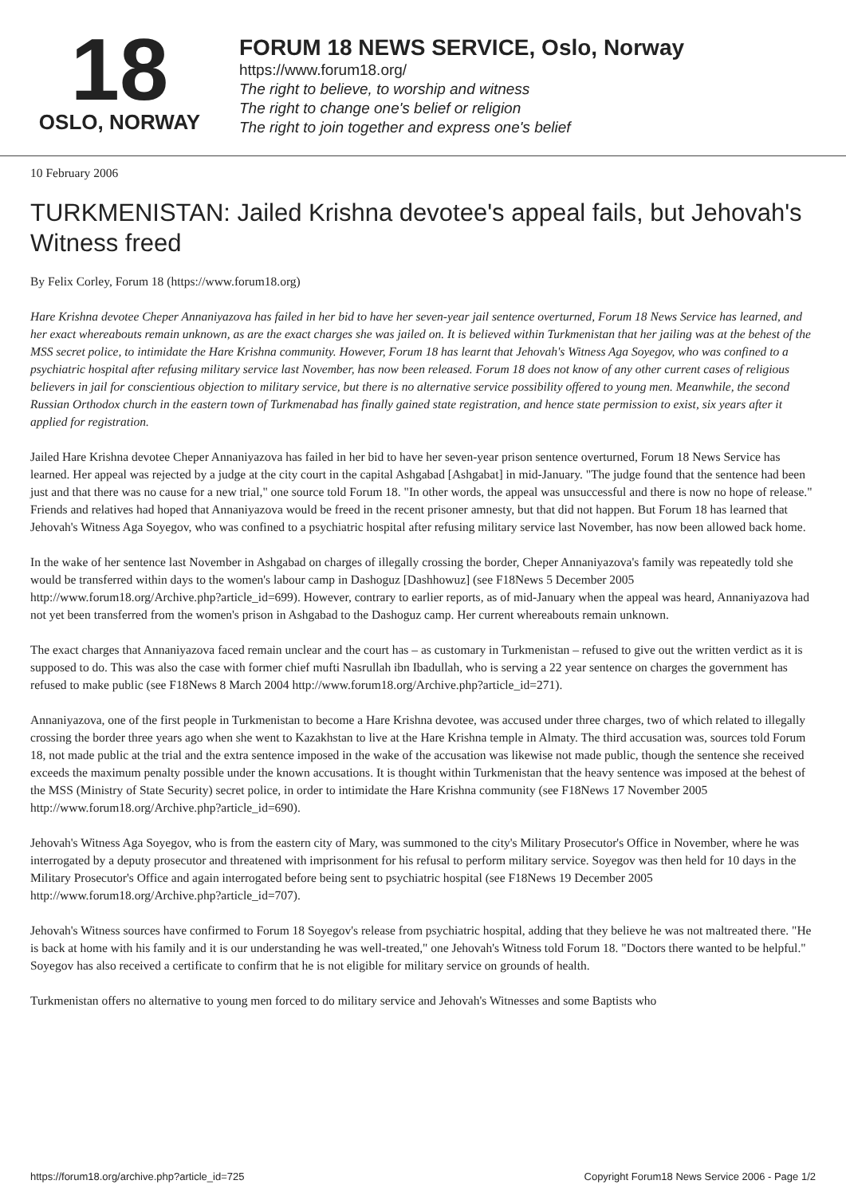18
OSLO, NORWAY
FORUM 18 NEWS SERVICE, Oslo, Norway
https://www.forum18.org/
The right to believe, to worship and witness
The right to change one's belief or religion
The right to join together and express one's belief
10 February 2006
TURKMENISTAN: Jailed Krishna devotee's appeal fails, but Jehovah's Witness freed
By Felix Corley, Forum 18 (https://www.forum18.org)
Hare Krishna devotee Cheper Annaniyazova has failed in her bid to have her seven-year jail sentence overturned, Forum 18 News Service has learned, and her exact whereabouts remain unknown, as are the exact charges she was jailed on. It is believed within Turkmenistan that her jailing was at the behest of the MSS secret police, to intimidate the Hare Krishna community. However, Forum 18 has learnt that Jehovah's Witness Aga Soyegov, who was confined to a psychiatric hospital after refusing military service last November, has now been released. Forum 18 does not know of any other current cases of religious believers in jail for conscientious objection to military service, but there is no alternative service possibility offered to young men. Meanwhile, the second Russian Orthodox church in the eastern town of Turkmenabad has finally gained state registration, and hence state permission to exist, six years after it applied for registration.
Jailed Hare Krishna devotee Cheper Annaniyazova has failed in her bid to have her seven-year prison sentence overturned, Forum 18 News Service has learned. Her appeal was rejected by a judge at the city court in the capital Ashgabad [Ashgabat] in mid-January. "The judge found that the sentence had been just and that there was no cause for a new trial," one source told Forum 18. "In other words, the appeal was unsuccessful and there is now no hope of release." Friends and relatives had hoped that Annaniyazova would be freed in the recent prisoner amnesty, but that did not happen. But Forum 18 has learned that Jehovah's Witness Aga Soyegov, who was confined to a psychiatric hospital after refusing military service last November, has now been allowed back home.
In the wake of her sentence last November in Ashgabad on charges of illegally crossing the border, Cheper Annaniyazova's family was repeatedly told she would be transferred within days to the women's labour camp in Dashoguz [Dashhowuz] (see F18News 5 December 2005 http://www.forum18.org/Archive.php?article_id=699). However, contrary to earlier reports, as of mid-January when the appeal was heard, Annaniyazova had not yet been transferred from the women's prison in Ashgabad to the Dashoguz camp. Her current whereabouts remain unknown.
The exact charges that Annaniyazova faced remain unclear and the court has – as customary in Turkmenistan – refused to give out the written verdict as it is supposed to do. This was also the case with former chief mufti Nasrullah ibn Ibadullah, who is serving a 22 year sentence on charges the government has refused to make public (see F18News 8 March 2004 http://www.forum18.org/Archive.php?article_id=271).
Annaniyazova, one of the first people in Turkmenistan to become a Hare Krishna devotee, was accused under three charges, two of which related to illegally crossing the border three years ago when she went to Kazakhstan to live at the Hare Krishna temple in Almaty. The third accusation was, sources told Forum 18, not made public at the trial and the extra sentence imposed in the wake of the accusation was likewise not made public, though the sentence she received exceeds the maximum penalty possible under the known accusations. It is thought within Turkmenistan that the heavy sentence was imposed at the behest of the MSS (Ministry of State Security) secret police, in order to intimidate the Hare Krishna community (see F18News 17 November 2005 http://www.forum18.org/Archive.php?article_id=690).
Jehovah's Witness Aga Soyegov, who is from the eastern city of Mary, was summoned to the city's Military Prosecutor's Office in November, where he was interrogated by a deputy prosecutor and threatened with imprisonment for his refusal to perform military service. Soyegov was then held for 10 days in the Military Prosecutor's Office and again interrogated before being sent to psychiatric hospital (see F18News 19 December 2005 http://www.forum18.org/Archive.php?article_id=707).
Jehovah's Witness sources have confirmed to Forum 18 Soyegov's release from psychiatric hospital, adding that they believe he was not maltreated there. "He is back at home with his family and it is our understanding he was well-treated," one Jehovah's Witness told Forum 18. "Doctors there wanted to be helpful." Soyegov has also received a certificate to confirm that he is not eligible for military service on grounds of health.
Turkmenistan offers no alternative to young men forced to do military service and Jehovah's Witnesses and some Baptists who
https://forum18.org/archive.php?article_id=725 Copyright Forum18 News Service 2006 - Page 1/2